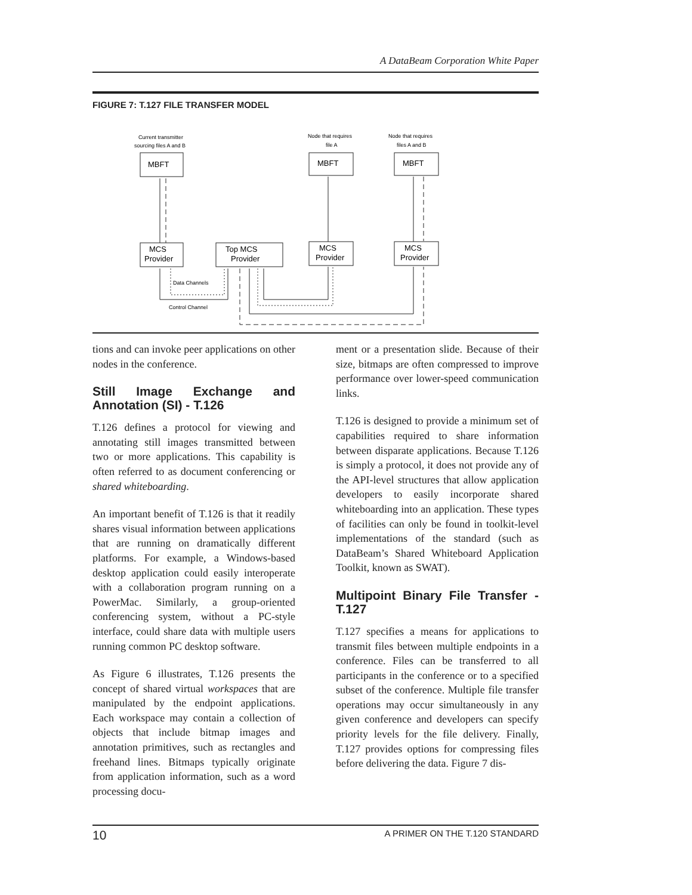A DataBeam Corporation White Paper
FIGURE 7: T.127 FILE TRANSFER MODEL
Current transmitter
sourcing files A and B
Node that requires
file A
Node that requires
files A and B
Data Channels
Control Channel
MBFT
MBFT
MBFT
MCS
Provider
Top MCS
Provider
MCS
Provider
MCS
Provider
tions and can invoke peer applications on other nodes in the conference.
Still Image Exchange and Annotation (SI) - T.126
T.126 defines a protocol for viewing and annotating still images transmitted between two or more applications. This capability is often referred to as document conferencing or shared whiteboarding.
An important benefit of T.126 is that it readily shares visual information between applications that are running on dramatically different platforms. For example, a Windows-based desktop application could easily interoperate with a collaboration program running on a PowerMac. Similarly, a group-oriented conferencing system, without a PC-style interface, could share data with multiple users running common PC desktop software.
As Figure 6 illustrates, T.126 presents the concept of shared virtual workspaces that are manipulated by the endpoint applications. Each workspace may contain a collection of objects that include bitmap images and annotation primitives, such as rectangles and freehand lines. Bitmaps typically originate from application information, such as a word processing docu-
ment or a presentation slide. Because of their size, bitmaps are often compressed to improve performance over lower-speed communication links.
T.126 is designed to provide a minimum set of capabilities required to share information between disparate applications. Because T.126 is simply a protocol, it does not provide any of the API-level structures that allow application developers to easily incorporate shared whiteboarding into an application. These types of facilities can only be found in toolkit-level implementations of the standard (such as DataBeam’s Shared Whiteboard Application Toolkit, known as SWAT).
Multipoint Binary File Transfer - T.127
T.127 specifies a means for applications to transmit files between multiple endpoints in a conference. Files can be transferred to all participants in the conference or to a specified subset of the conference. Multiple file transfer operations may occur simultaneously in any given conference and developers can specify priority levels for the file delivery. Finally, T.127 provides options for compressing files before delivering the data. Figure 7 dis-
10 A PRIMER ON THE T.120 STANDARD